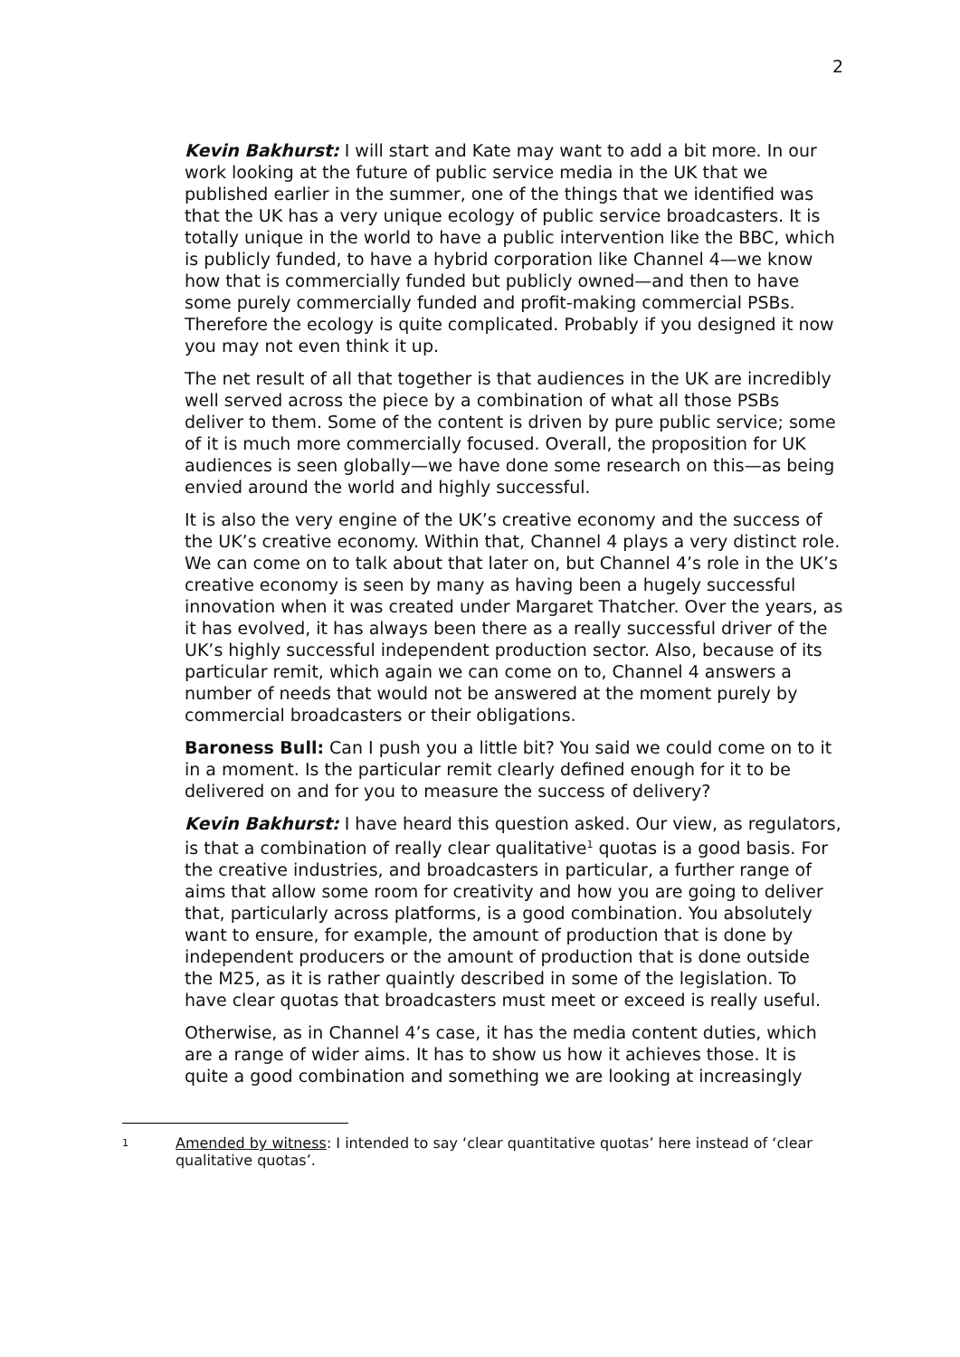2
Kevin Bakhurst: I will start and Kate may want to add a bit more. In our work looking at the future of public service media in the UK that we published earlier in the summer, one of the things that we identified was that the UK has a very unique ecology of public service broadcasters. It is totally unique in the world to have a public intervention like the BBC, which is publicly funded, to have a hybrid corporation like Channel 4—we know how that is commercially funded but publicly owned—and then to have some purely commercially funded and profit-making commercial PSBs. Therefore the ecology is quite complicated. Probably if you designed it now you may not even think it up.
The net result of all that together is that audiences in the UK are incredibly well served across the piece by a combination of what all those PSBs deliver to them. Some of the content is driven by pure public service; some of it is much more commercially focused. Overall, the proposition for UK audiences is seen globally—we have done some research on this—as being envied around the world and highly successful.
It is also the very engine of the UK’s creative economy and the success of the UK’s creative economy. Within that, Channel 4 plays a very distinct role. We can come on to talk about that later on, but Channel 4’s role in the UK’s creative economy is seen by many as having been a hugely successful innovation when it was created under Margaret Thatcher. Over the years, as it has evolved, it has always been there as a really successful driver of the UK’s highly successful independent production sector. Also, because of its particular remit, which again we can come on to, Channel 4 answers a number of needs that would not be answered at the moment purely by commercial broadcasters or their obligations.
Baroness Bull: Can I push you a little bit? You said we could come on to it in a moment. Is the particular remit clearly defined enough for it to be delivered on and for you to measure the success of delivery?
Kevin Bakhurst: I have heard this question asked. Our view, as regulators, is that a combination of really clear qualitative<sup>1</sup> quotas is a good basis. For the creative industries, and broadcasters in particular, a further range of aims that allow some room for creativity and how you are going to deliver that, particularly across platforms, is a good combination. You absolutely want to ensure, for example, the amount of production that is done by independent producers or the amount of production that is done outside the M25, as it is rather quaintly described in some of the legislation. To have clear quotas that broadcasters must meet or exceed is really useful.
Otherwise, as in Channel 4’s case, it has the media content duties, which are a range of wider aims. It has to show us how it achieves those. It is quite a good combination and something we are looking at increasingly
1 Amended by witness: I intended to say ‘clear quantitative quotas’ here instead of ‘clear qualitative quotas’.